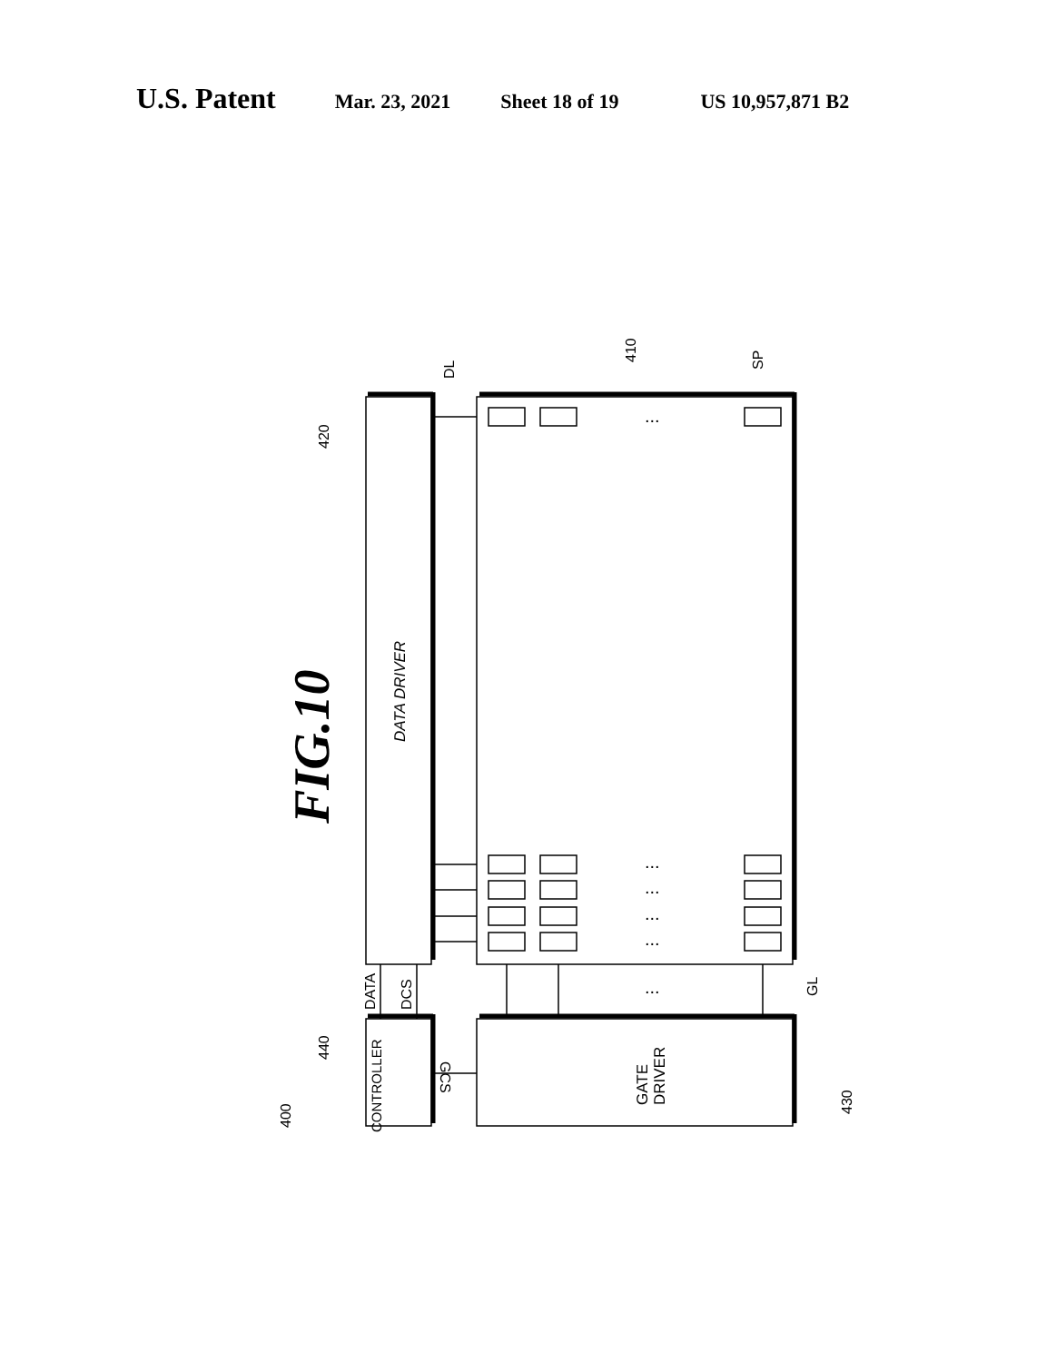U.S. Patent
Mar. 23, 2021 Sheet 18 of 19 US 10,957,871 B2
FIG.10
DATA DRIVER
CONTROLLER
GATE
DRIVER
DATA
DCS
GCS
420
440
400
430
GL
DL
410
SP
...
...
...
...
...
...